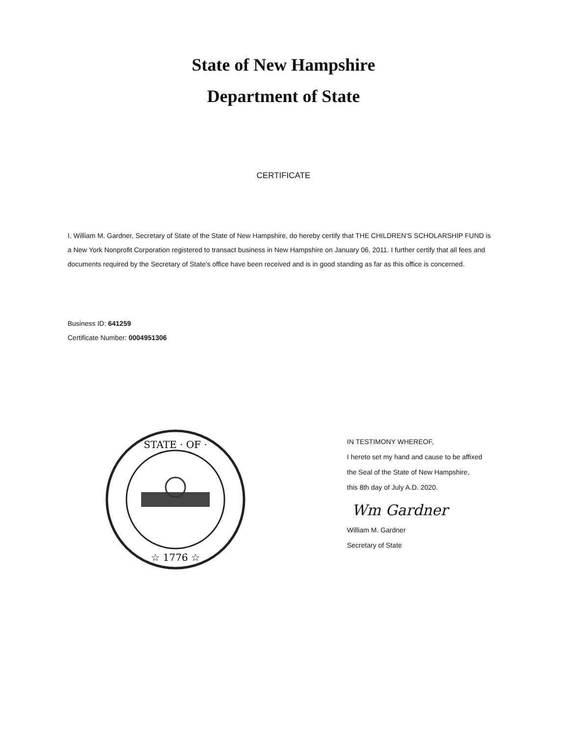State of New Hampshire
Department of State
CERTIFICATE
I, William M. Gardner, Secretary of State of the State of New Hampshire, do hereby certify that THE CHILDREN'S SCHOLARSHIP FUND is a New York Nonprofit Corporation registered to transact business in New Hampshire on January 06, 2011. I further certify that all fees and documents required by the Secretary of State's office have been received and is in good standing as far as this office is concerned.
Business ID: 641259
Certificate Number: 0004951306
STATE · OF ·
☆ 1776 ☆
IN TESTIMONY WHEREOF,
I hereto set my hand and cause to be affixed
the Seal of the State of New Hampshire,
this 8th day of July A.D. 2020.
Wm Gardner
William M. Gardner
Secretary of State